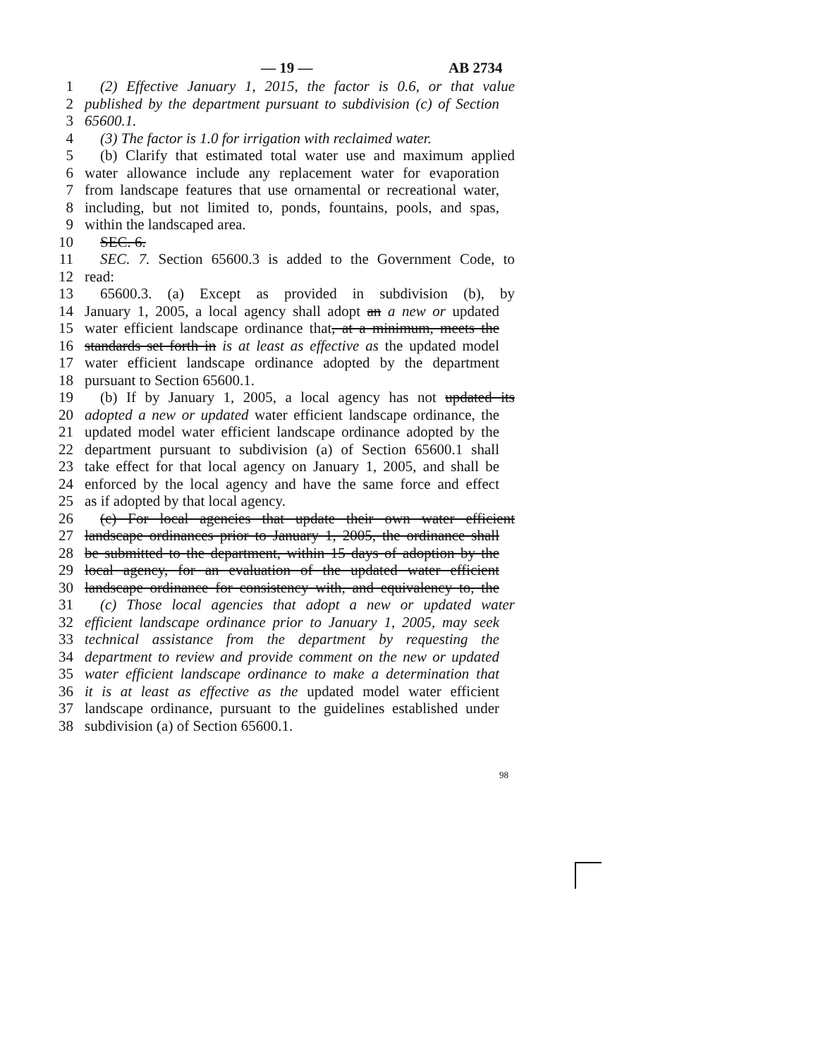— 19 — AB 2734
1 (2) Effective January 1, 2015, the factor is 0.6, or that value
2 published by the department pursuant to subdivision (c) of Section
3 65600.1.
4 (3) The factor is 1.0 for irrigation with reclaimed water.
5 (b) Clarify that estimated total water use and maximum applied
6 water allowance include any replacement water for evaporation
7 from landscape features that use ornamental or recreational water,
8 including, but not limited to, ponds, fountains, pools, and spas,
9 within the landscaped area.
10 SEC. 6.
11 SEC. 7. Section 65600.3 is added to the Government Code, to
12 read:
13 65600.3. (a) Except as provided in subdivision (b), by
14 January 1, 2005, a local agency shall adopt an a new or updated
15 water efficient landscape ordinance that, at a minimum, meets the
16 standards set forth in is at least as effective as the updated model
17 water efficient landscape ordinance adopted by the department
18 pursuant to Section 65600.1.
19 (b) If by January 1, 2005, a local agency has not updated its
20 adopted a new or updated water efficient landscape ordinance, the
21 updated model water efficient landscape ordinance adopted by the
22 department pursuant to subdivision (a) of Section 65600.1 shall
23 take effect for that local agency on January 1, 2005, and shall be
24 enforced by the local agency and have the same force and effect
25 as if adopted by that local agency.
26 (c) For local agencies that update their own water efficient
27 landscape ordinances prior to January 1, 2005, the ordinance shall
28 be submitted to the department, within 15 days of adoption by the
29 local agency, for an evaluation of the updated water efficient
30 landscape ordinance for consistency with, and equivalency to, the
31 (c) Those local agencies that adopt a new or updated water
32 efficient landscape ordinance prior to January 1, 2005, may seek
33 technical assistance from the department by requesting the
34 department to review and provide comment on the new or updated
35 water efficient landscape ordinance to make a determination that
36 it is at least as effective as the updated model water efficient
37 landscape ordinance, pursuant to the guidelines established under
38 subdivision (a) of Section 65600.1.
98